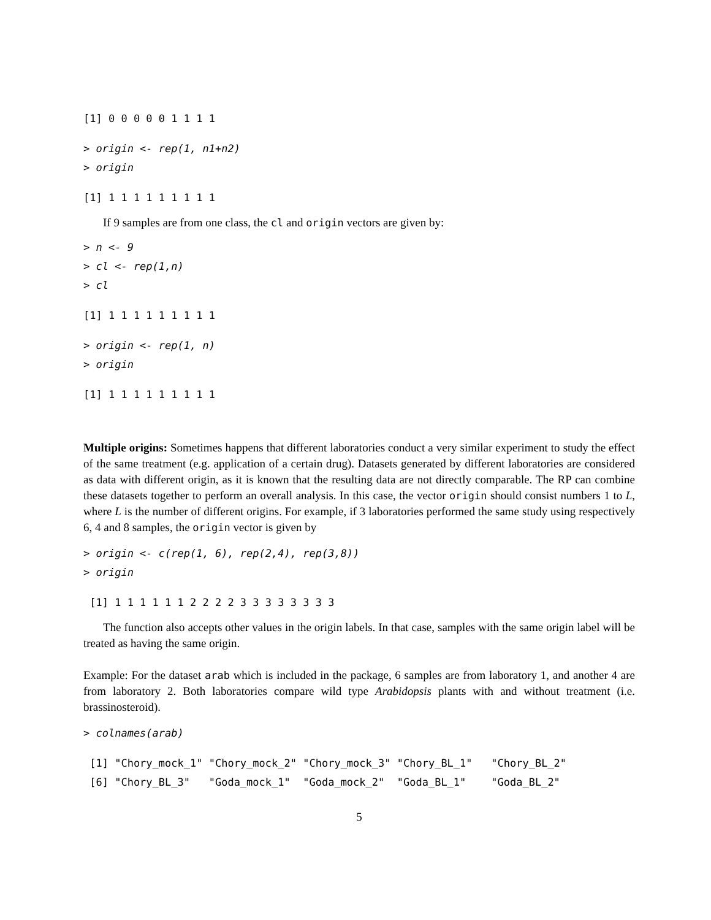[1] 0 0 0 0 0 1 1 1 1
> origin <- rep(1, n1+n2)
> origin
[1] 1 1 1 1 1 1 1 1 1
If 9 samples are from one class, the cl and origin vectors are given by:
> n <- 9
> cl <- rep(1,n)
> cl
[1] 1 1 1 1 1 1 1 1 1
> origin <- rep(1, n)
> origin
[1] 1 1 1 1 1 1 1 1 1
Multiple origins: Sometimes happens that different laboratories conduct a very similar experiment to study the effect of the same treatment (e.g. application of a certain drug). Datasets generated by different laboratories are considered as data with different origin, as it is known that the resulting data are not directly comparable. The RP can combine these datasets together to perform an overall analysis. In this case, the vector origin should consist numbers 1 to L, where L is the number of different origins. For example, if 3 laboratories performed the same study using respectively 6, 4 and 8 samples, the origin vector is given by
> origin <- c(rep(1, 6), rep(2,4), rep(3,8))
> origin
 [1] 1 1 1 1 1 1 2 2 2 2 3 3 3 3 3 3 3 3
The function also accepts other values in the origin labels. In that case, samples with the same origin label will be treated as having the same origin.
Example: For the dataset arab which is included in the package, 6 samples are from laboratory 1, and another 4 are from laboratory 2. Both laboratories compare wild type Arabidopsis plants with and without treatment (i.e. brassinosteroid).
> colnames(arab)
 [1] "Chory_mock_1" "Chory_mock_2" "Chory_mock_3" "Chory_BL_1"   "Chory_BL_2"  
 [6] "Chory_BL_3"   "Goda_mock_1"  "Goda_mock_2"  "Goda_BL_1"    "Goda_BL_2"   
5